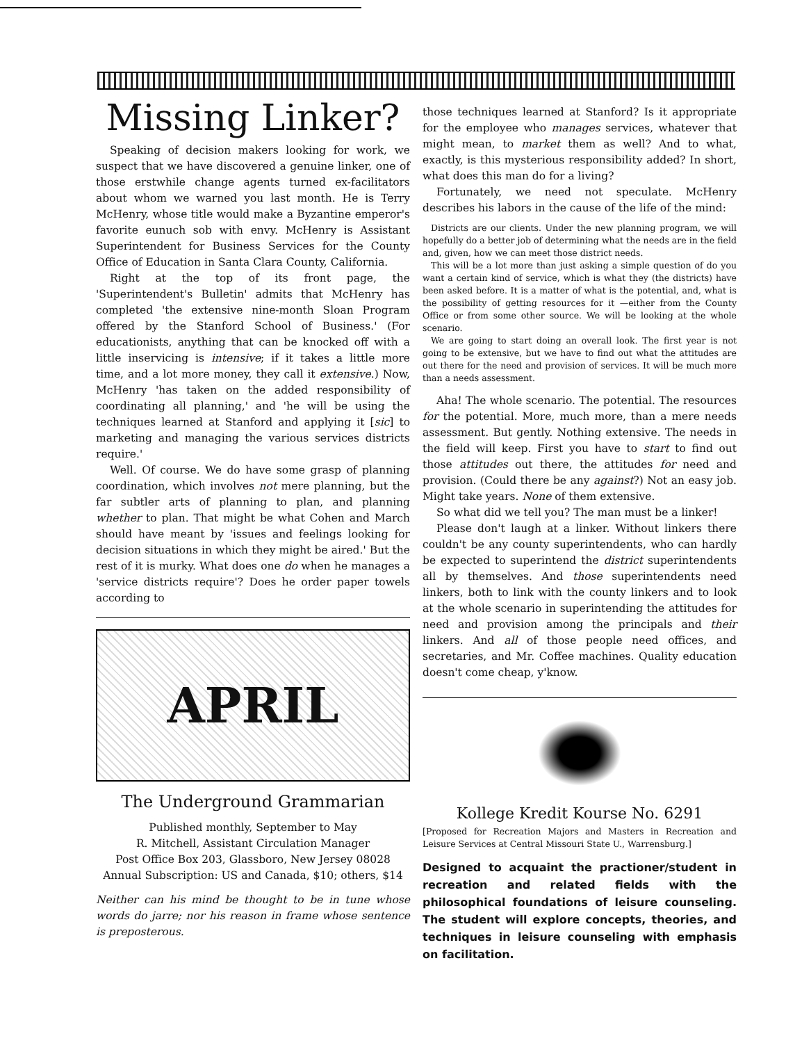Missing Linker?
Speaking of decision makers looking for work, we suspect that we have discovered a genuine linker, one of those erstwhile change agents turned ex-facilitators about whom we warned you last month. He is Terry McHenry, whose title would make a Byzantine emperor's favorite eunuch sob with envy. McHenry is Assistant Superintendent for Business Services for the County Office of Education in Santa Clara County, California.
Right at the top of its front page, the 'Superintendent's Bulletin' admits that McHenry has completed 'the extensive nine-month Sloan Program offered by the Stanford School of Business.' (For educationists, anything that can be knocked off with a little inservicing is intensive; if it takes a little more time, and a lot more money, they call it extensive.) Now, McHenry 'has taken on the added responsibility of coordinating all planning,' and 'he will be using the techniques learned at Stanford and applying it [sic] to marketing and managing the various services districts require.'
Well. Of course. We do have some grasp of planning coordination, which involves not mere planning, but the far subtler arts of planning to plan, and planning whether to plan. That might be what Cohen and March should have meant by 'issues and feelings looking for decision situations in which they might be aired.' But the rest of it is murky. What does one do when he manages a 'service districts require'? Does he order paper towels according to
APRIL
The Underground Grammarian
Published monthly, September to May
R. Mitchell, Assistant Circulation Manager
Post Office Box 203, Glassboro, New Jersey 08028
Annual Subscription: US and Canada, $10; others, $14
Neither can his mind be thought to be in tune whose words do jarre; nor his reason in frame whose sentence is preposterous.
those techniques learned at Stanford? Is it appropriate for the employee who manages services, whatever that might mean, to market them as well? And to what, exactly, is this mysterious responsibility added? In short, what does this man do for a living?
Fortunately, we need not speculate. McHenry describes his labors in the cause of the life of the mind:
Districts are our clients. Under the new planning program, we will hopefully do a better job of determining what the needs are in the field and, given, how we can meet those district needs.
This will be a lot more than just asking a simple question of do you want a certain kind of service, which is what they (the districts) have been asked before. It is a matter of what is the potential, and, what is the possibility of getting resources for it —either from the County Office or from some other source. We will be looking at the whole scenario.
We are going to start doing an overall look. The first year is not going to be extensive, but we have to find out what the attitudes are out there for the need and provision of services. It will be much more than a needs assessment.
Aha! The whole scenario. The potential. The resources for the potential. More, much more, than a mere needs assessment. But gently. Nothing extensive. The needs in the field will keep. First you have to start to find out those attitudes out there, the attitudes for need and provision. (Could there be any against?) Not an easy job. Might take years. None of them extensive.
So what did we tell you? The man must be a linker!
Please don't laugh at a linker. Without linkers there couldn't be any county superintendents, who can hardly be expected to superintend the district superintendents all by themselves. And those superintendents need linkers, both to link with the county linkers and to look at the whole scenario in superintending the attitudes for need and provision among the principals and their linkers. And all of those people need offices, and secretaries, and Mr. Coffee machines. Quality education doesn't come cheap, y'know.
Kollege Kredit Kourse No. 6291
[Proposed for Recreation Majors and Masters in Recreation and Leisure Services at Central Missouri State U., Warrensburg.]
Designed to acquaint the practioner/student in recreation and related fields with the philosophical foundations of leisure counseling. The student will explore concepts, theories, and techniques in leisure counseling with emphasis on facilitation.